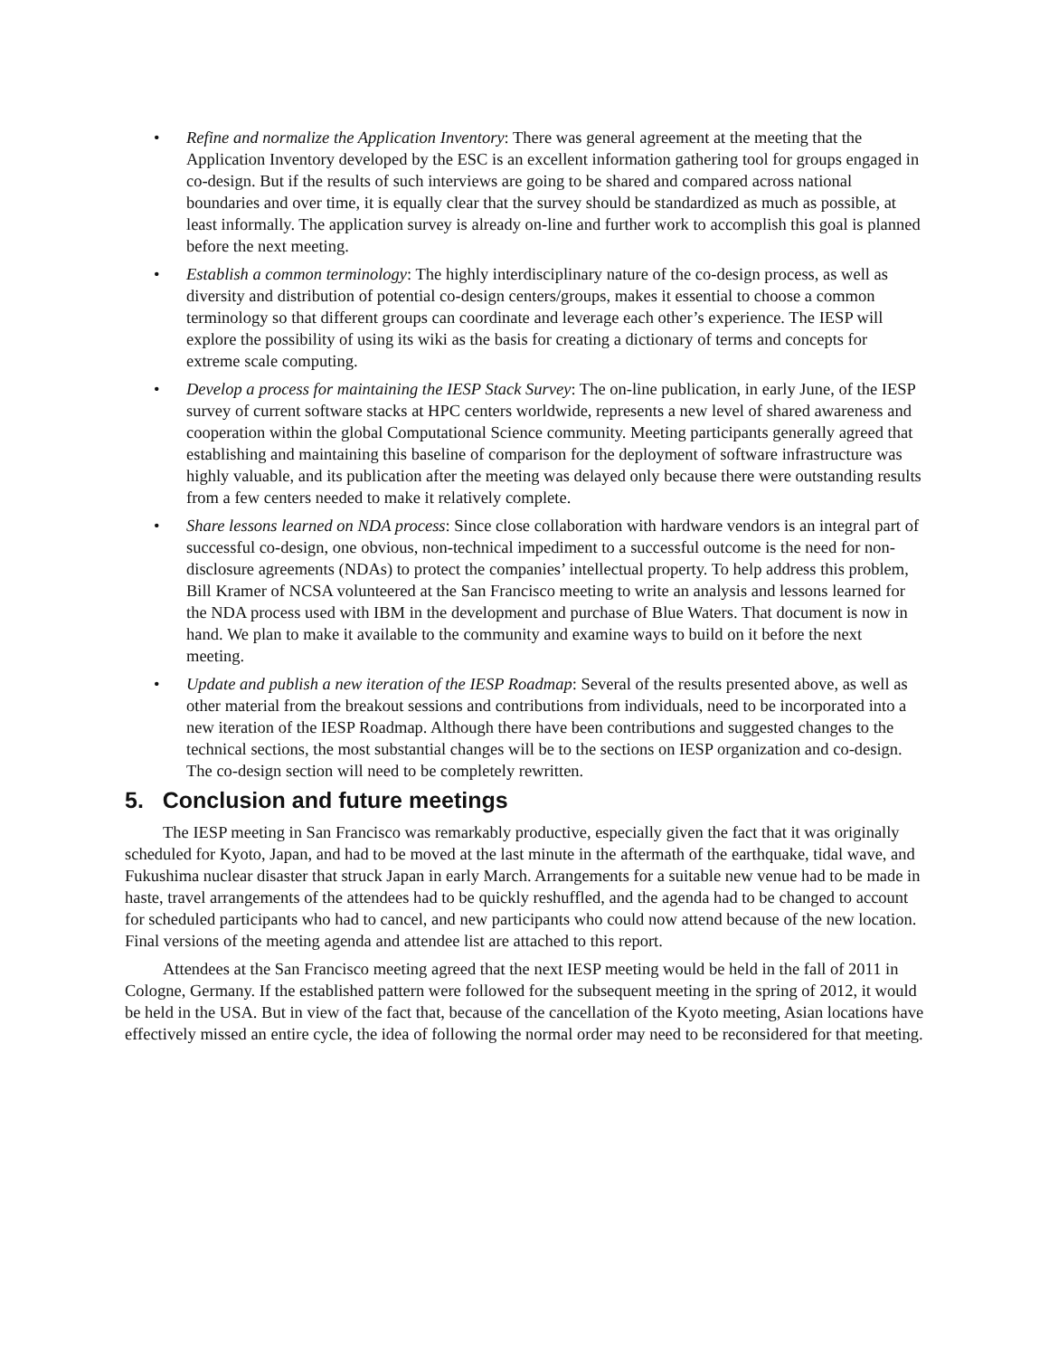• Refine and normalize the Application Inventory: There was general agreement at the meeting that the Application Inventory developed by the ESC is an excellent information gathering tool for groups engaged in co-design. But if the results of such interviews are going to be shared and compared across national boundaries and over time, it is equally clear that the survey should be standardized as much as possible, at least informally. The application survey is already on-line and further work to accomplish this goal is planned before the next meeting.
• Establish a common terminology: The highly interdisciplinary nature of the co-design process, as well as diversity and distribution of potential co-design centers/groups, makes it essential to choose a common terminology so that different groups can coordinate and leverage each other’s experience. The IESP will explore the possibility of using its wiki as the basis for creating a dictionary of terms and concepts for extreme scale computing.
• Develop a process for maintaining the IESP Stack Survey: The on-line publication, in early June, of the IESP survey of current software stacks at HPC centers worldwide, represents a new level of shared awareness and cooperation within the global Computational Science community. Meeting participants generally agreed that establishing and maintaining this baseline of comparison for the deployment of software infrastructure was highly valuable, and its publication after the meeting was delayed only because there were outstanding results from a few centers needed to make it relatively complete.
• Share lessons learned on NDA process: Since close collaboration with hardware vendors is an integral part of successful co-design, one obvious, non-technical impediment to a successful outcome is the need for non-disclosure agreements (NDAs) to protect the companies’ intellectual property. To help address this problem, Bill Kramer of NCSA volunteered at the San Francisco meeting to write an analysis and lessons learned for the NDA process used with IBM in the development and purchase of Blue Waters. That document is now in hand. We plan to make it available to the community and examine ways to build on it before the next meeting.
• Update and publish a new iteration of the IESP Roadmap: Several of the results presented above, as well as other material from the breakout sessions and contributions from individuals, need to be incorporated into a new iteration of the IESP Roadmap. Although there have been contributions and suggested changes to the technical sections, the most substantial changes will be to the sections on IESP organization and co-design. The co-design section will need to be completely rewritten.
5. Conclusion and future meetings
The IESP meeting in San Francisco was remarkably productive, especially given the fact that it was originally scheduled for Kyoto, Japan, and had to be moved at the last minute in the aftermath of the earthquake, tidal wave, and Fukushima nuclear disaster that struck Japan in early March. Arrangements for a suitable new venue had to be made in haste, travel arrangements of the attendees had to be quickly reshuffled, and the agenda had to be changed to account for scheduled participants who had to cancel, and new participants who could now attend because of the new location. Final versions of the meeting agenda and attendee list are attached to this report.
Attendees at the San Francisco meeting agreed that the next IESP meeting would be held in the fall of 2011 in Cologne, Germany. If the established pattern were followed for the subsequent meeting in the spring of 2012, it would be held in the USA. But in view of the fact that, because of the cancellation of the Kyoto meeting, Asian locations have effectively missed an entire cycle, the idea of following the normal order may need to be reconsidered for that meeting.